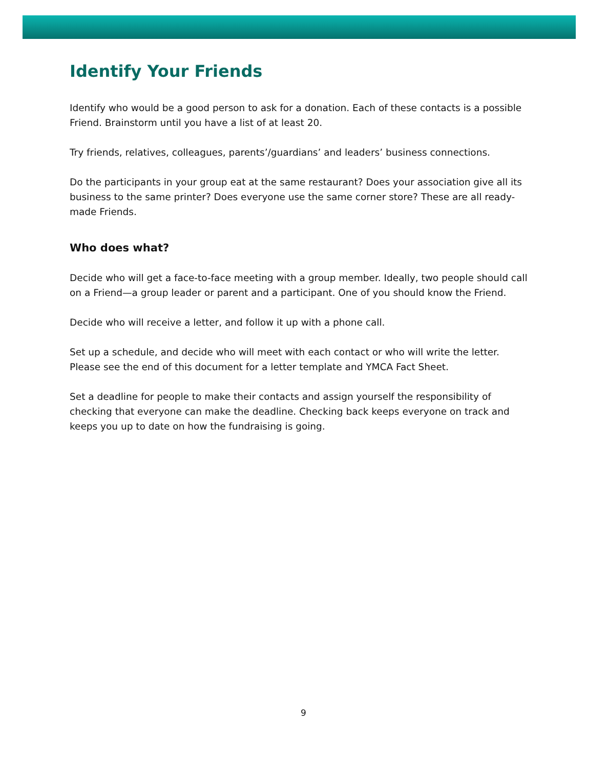Identify Your Friends
Identify who would be a good person to ask for a donation. Each of these contacts is a possible Friend. Brainstorm until you have a list of at least 20.
Try friends, relatives, colleagues, parents’/guardians’ and leaders’ business connections.
Do the participants in your group eat at the same restaurant? Does your association give all its business to the same printer? Does everyone use the same corner store? These are all ready-made Friends.
Who does what?
Decide who will get a face-to-face meeting with a group member. Ideally, two people should call on a Friend—a group leader or parent and a participant. One of you should know the Friend.
Decide who will receive a letter, and follow it up with a phone call.
Set up a schedule, and decide who will meet with each contact or who will write the letter. Please see the end of this document for a letter template and YMCA Fact Sheet.
Set a deadline for people to make their contacts and assign yourself the responsibility of checking that everyone can make the deadline. Checking back keeps everyone on track and keeps you up to date on how the fundraising is going.
9